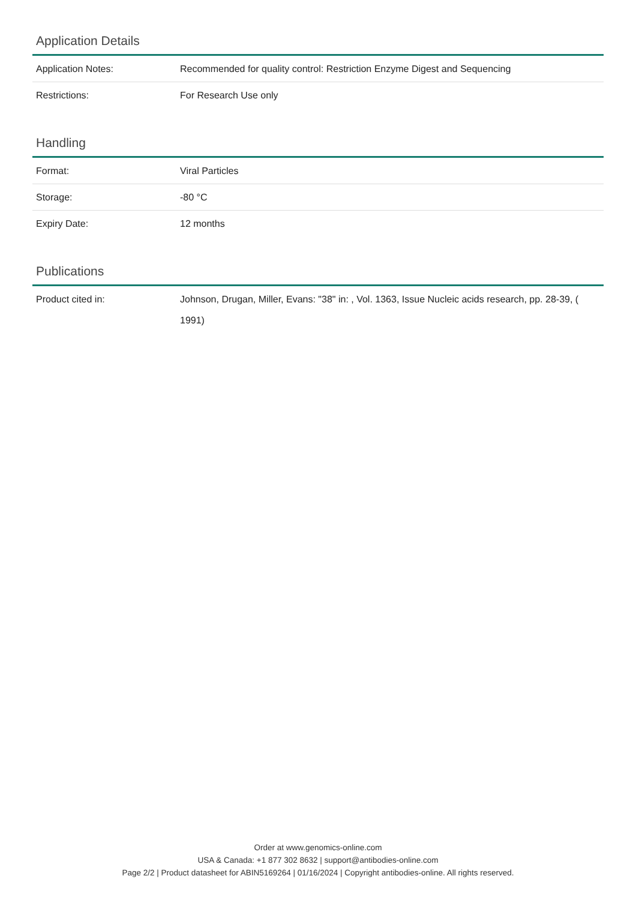Application Details
| Application Notes: | Recommended for quality control: Restriction Enzyme Digest and Sequencing |
| Restrictions: | For Research Use only |
Handling
| Format: | Viral Particles |
| Storage: | -80 °C |
| Expiry Date: | 12 months |
Publications
| Product cited in: | Johnson, Drugan, Miller, Evans: "38" in: , Vol. 1363, Issue Nucleic acids research, pp. 28-39, ( 1991) |
Order at www.genomics-online.com
USA & Canada: +1 877 302 8632 | support@antibodies-online.com
Page 2/2 | Product datasheet for ABIN5169264 | 01/16/2024 | Copyright antibodies-online. All rights reserved.